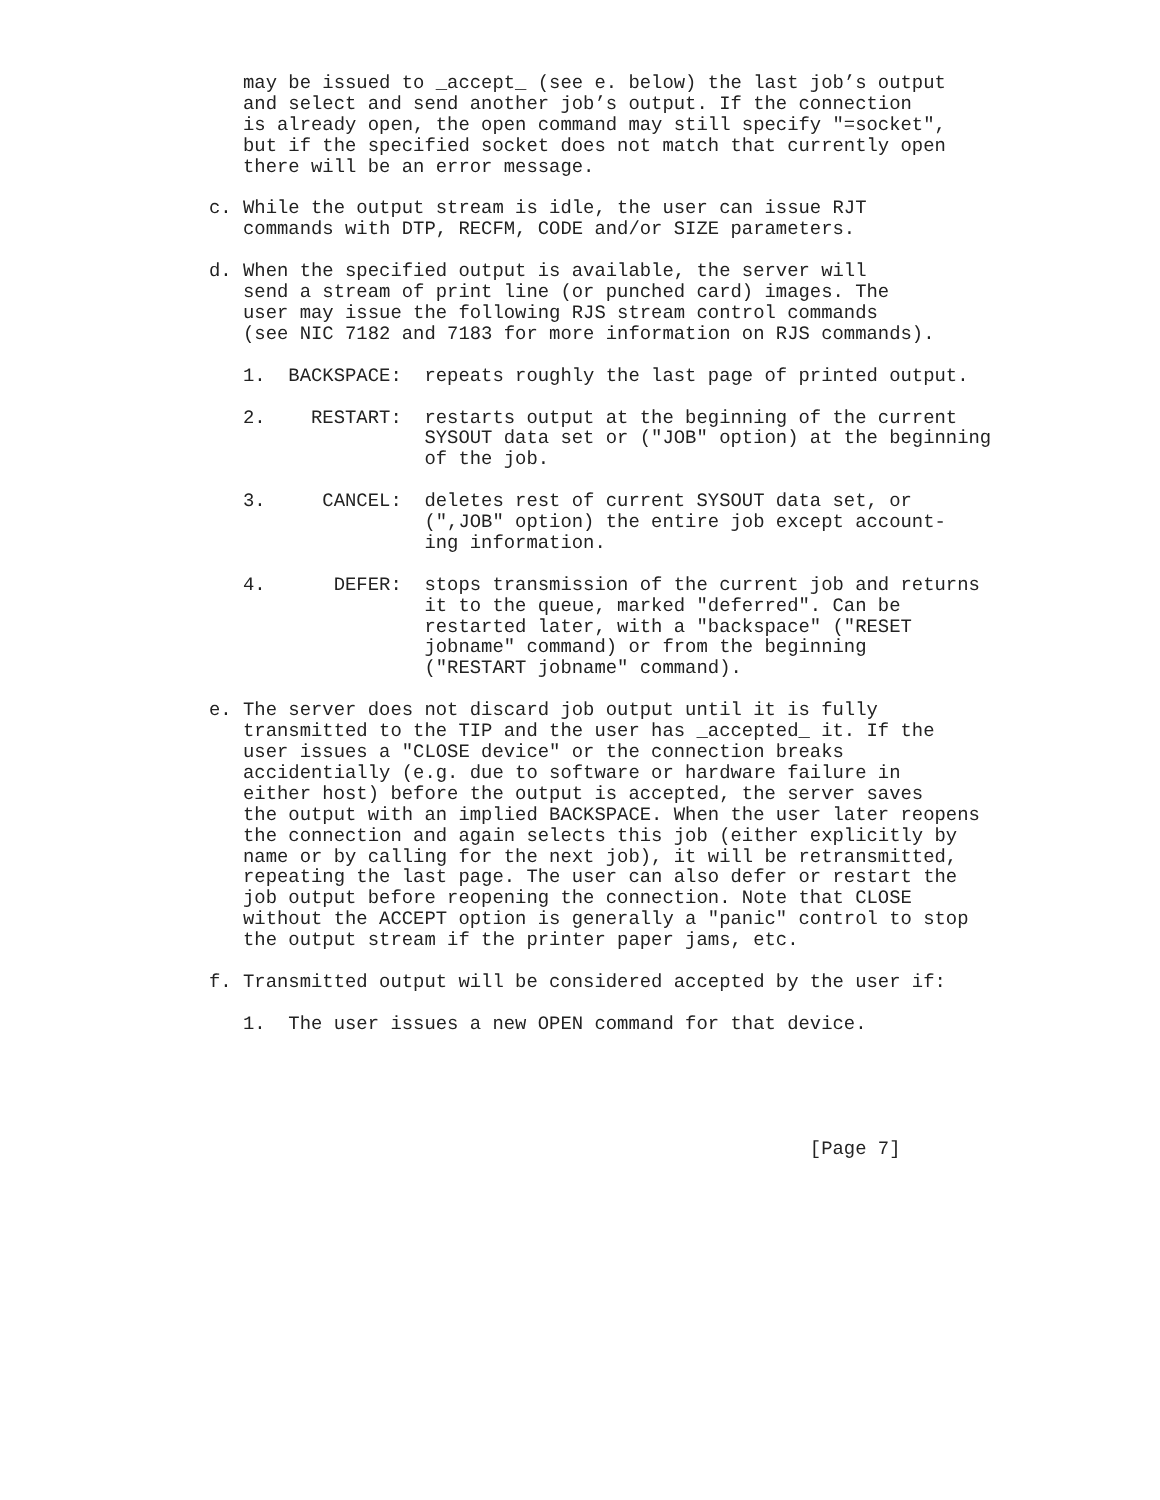may be issued to _accept_ (see e. below) the last job’s output
   and select and send another job’s output. If the connection
   is already open, the open command may still specify "=socket",
   but if the specified socket does not match that currently open
   there will be an error message.

c. While the output stream is idle, the user can issue RJT
   commands with DTP, RECFM, CODE and/or SIZE parameters.

d. When the specified output is available, the server will
   send a stream of print line (or punched card) images. The
   user may issue the following RJS stream control commands
   (see NIC 7182 and 7183 for more information on RJS commands).

   1.  BACKSPACE:  repeats roughly the last page of printed output.

   2.    RESTART:  restarts output at the beginning of the current
                   SYSOUT data set or ("JOB" option) at the beginning
                   of the job.

   3.     CANCEL:  deletes rest of current SYSOUT data set, or
                   (",JOB" option) the entire job except account-
                   ing information.

   4.      DEFER:  stops transmission of the current job and returns
                   it to the queue, marked "deferred". Can be
                   restarted later, with a "backspace" ("RESET
                   jobname" command) or from the beginning
                   ("RESTART jobname" command).

e. The server does not discard job output until it is fully
   transmitted to the TIP and the user has _accepted_ it. If the
   user issues a "CLOSE device" or the connection breaks
   accidentially (e.g. due to software or hardware failure in
   either host) before the output is accepted, the server saves
   the output with an implied BACKSPACE. When the user later reopens
   the connection and again selects this job (either explicitly by
   name or by calling for the next job), it will be retransmitted,
   repeating the last page. The user can also defer or restart the
   job output before reopening the connection. Note that CLOSE
   without the ACCEPT option is generally a "panic" control to stop
   the output stream if the printer paper jams, etc.

f. Transmitted output will be considered accepted by the user if:

   1.  The user issues a new OPEN command for that device.





                                                     [Page 7]